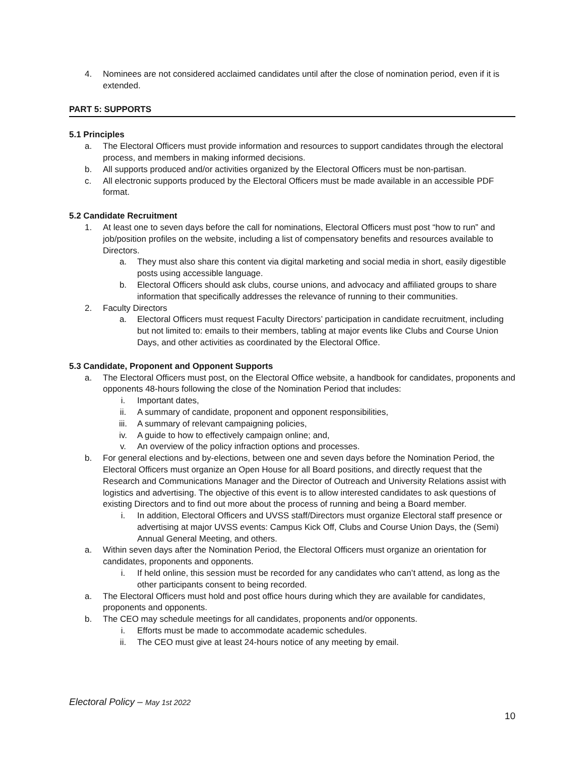4. Nominees are not considered acclaimed candidates until after the close of nomination period, even if it is extended.
PART 5: SUPPORTS
5.1 Principles
a. The Electoral Officers must provide information and resources to support candidates through the electoral process, and members in making informed decisions.
b. All supports produced and/or activities organized by the Electoral Officers must be non-partisan.
c. All electronic supports produced by the Electoral Officers must be made available in an accessible PDF format.
5.2 Candidate Recruitment
1. At least one to seven days before the call for nominations, Electoral Officers must post “how to run” and job/position profiles on the website, including a list of compensatory benefits and resources available to Directors.
a. They must also share this content via digital marketing and social media in short, easily digestible posts using accessible language.
b. Electoral Officers should ask clubs, course unions, and advocacy and affiliated groups to share information that specifically addresses the relevance of running to their communities.
2. Faculty Directors
a. Electoral Officers must request Faculty Directors’ participation in candidate recruitment, including but not limited to: emails to their members, tabling at major events like Clubs and Course Union Days, and other activities as coordinated by the Electoral Office.
5.3 Candidate, Proponent and Opponent Supports
a. The Electoral Officers must post, on the Electoral Office website, a handbook for candidates, proponents and opponents 48-hours following the close of the Nomination Period that includes:
i. Important dates,
ii. A summary of candidate, proponent and opponent responsibilities,
iii.
A summary of relevant campaigning policies,
iv. A guide to how to effectively campaign online; and,
v. An overview of the policy infraction options and processes.
b. For general elections and by-elections, between one and seven days before the Nomination Period, the Electoral Officers must organize an Open House for all Board positions, and directly request that the Research and Communications Manager and the Director of Outreach and University Relations assist with logistics and advertising. The objective of this event is to allow interested candidates to ask questions of existing Directors and to find out more about the process of running and being a Board member.
i. In addition, Electoral Officers and UVSS staff/Directors must organize Electoral staff presence or advertising at major UVSS events: Campus Kick Off, Clubs and Course Union Days, the (Semi) Annual General Meeting, and others.
a. Within seven days after the Nomination Period, the Electoral Officers must organize an orientation for candidates, proponents and opponents.
i. If held online, this session must be recorded for any candidates who can’t attend, as long as the other participants consent to being recorded.
a. The Electoral Officers must hold and post office hours during which they are available for candidates, proponents and opponents.
b. The CEO may schedule meetings for all candidates, proponents and/or opponents.
i. Efforts must be made to accommodate academic schedules.
ii. The CEO must give at least 24-hours notice of any meeting by email.
Electoral Policy – May 1st 2022
10